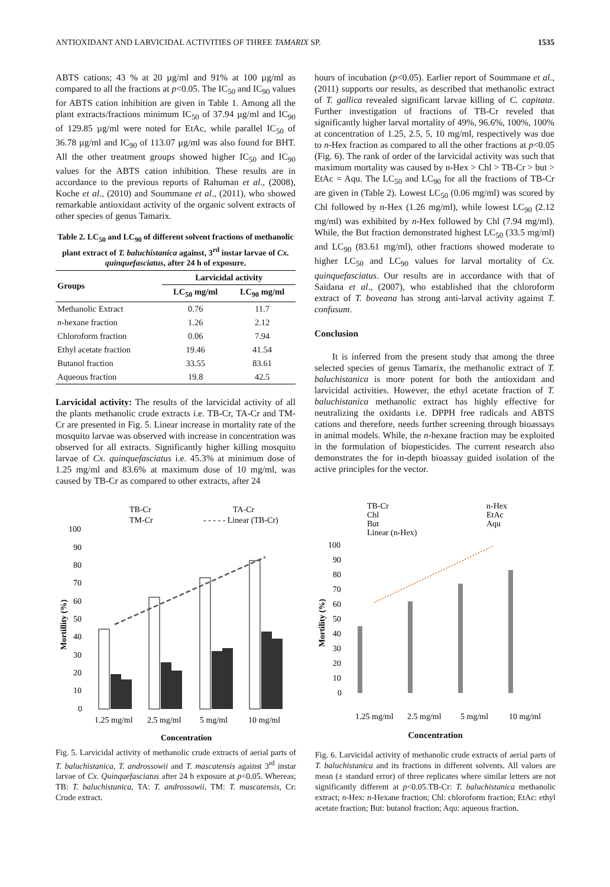ANTIOXIDANT AND LARVICIDAL ACTIVITIES OF THREE TAMARIX SP. 1535
ABTS cations; 43 % at 20 µg/ml and 91% at 100 µg/ml as compared to all the fractions at p<0.05. The IC<sub>50</sub> and IC<sub>90</sub> values for ABTS cation inhibition are given in Table 1. Among all the plant extracts/fractions minimum IC<sub>50</sub> of 37.94 µg/ml and IC<sub>90</sub> of 129.85 µg/ml were noted for EtAc, while parallel IC<sub>50</sub> of 36.78 µg/ml and IC<sub>90</sub> of 113.07 µg/ml was also found for BHT. All the other treatment groups showed higher IC<sub>50</sub> and IC<sub>90</sub> values for the ABTS cation inhibition. These results are in accordance to the previous reports of Rahuman et al., (2008), Koche et al., (2010) and Soummane et al., (2011), who showed remarkable antioxidant activity of the organic solvent extracts of other species of genus Tamarix.
Table 2. LC<sub>50</sub> and LC<sub>90</sub> of different solvent fractions of methanolic plant extract of T. baluchistanica against, 3<sup>rd</sup> instar larvae of Cx. quinquefasciatus, after 24 h of exposure.
| Groups | Larvicidal activity | |
| --- | --- | --- |
| | LC<sub>50</sub> mg/ml | LC<sub>90</sub> mg/ml |
| Methanolic Extract | 0.76 | 11.7 |
| n -hexane fraction | 1.26 | 2.12 |
| Chloroform fraction | 0.06 | 7.94 |
| Ethyl acetate fraction | 19.46 | 41.54 |
| Butanol fraction | 33.55 | 83.61 |
| Aqueous fraction | 19.8 | 42.5 |
Larvicidal activity: The results of the larvicidal activity of all the plants methanolic crude extracts i.e. TB-Cr, TA-Cr and TM-Cr are presented in Fig. 5. Linear increase in mortality rate of the mosquito larvae was observed with increase in concentration was observed for all extracts. Significantly higher killing mosquito larvae of Cx. quinquefasciatus i.e. 45.3% at minimum dose of 1.25 mg/ml and 83.6% at maximum dose of 10 mg/ml, was caused by TB-Cr as compared to other extracts, after 24
hours of incubation (p<0.05). Earlier report of Soummane et al., (2011) supports our results, as described that methanolic extract of T. gallica revealed significant larvae killing of C. capitata. Further investigation of fractions of TB-Cr reveled that significantly higher larval mortality of 49%, 96.6%, 100%, 100% at concentration of 1.25, 2.5, 5, 10 mg/ml, respectively was due to n-Hex fraction as compared to all the other fractions at p<0.05 (Fig. 6). The rank of order of the larvicidal activity was such that maximum mortality was caused by n-Hex > Chl > TB-Cr > but > EtAc = Aqu. The LC<sub>50</sub> and LC<sub>90</sub> for all the fractions of TB-Cr are given in (Table 2). Lowest LC<sub>50</sub> (0.06 mg/ml) was scored by Chl followed by n-Hex (1.26 mg/ml), while lowest LC<sub>90</sub> (2.12 mg/ml) was exhibited by n-Hex followed by Chl (7.94 mg/ml). While, the But fraction demonstrated highest LC<sub>50</sub> (33.5 mg/ml) and LC<sub>90</sub> (83.61 mg/ml), other fractions showed moderate to higher LC<sub>50</sub> and LC<sub>90</sub> values for larval mortality of Cx. quinquefasciatus. Our results are in accordance with that of Saidana et al., (2007), who established that the chloroform extract of T. boveana has strong anti-larval activity against T. confusum.
Conclusion
It is inferred from the present study that among the three selected species of genus Tamarix, the methanolic extract of T. baluchistanica is more potent for both the antioxidant and larvicidal activities. However, the ethyl acetate fraction of T. baluchistanica methanolic extract has highly effective for neutralizing the oxidants i.e. DPPH free radicals and ABTS cations and therefore, needs further screening through bioassays in animal models. While, the n-hexane fraction may be exploited in the formulation of biopesticides. The current research also demonstrates the for in-depth bioassay guided isolation of the active principles for the vector.
TB-Cr
TA-Cr
TM-Cr
- - - - - Linear (TB-Cr)
100
90
80
70
60
50
40
30
20
10
0
Mortillity (%)
1.25 mg/ml
2.5 mg/ml
5 mg/ml
10 mg/ml
Concentration
Fig. 5. Larvicidal activity of methanolic crude extracts of aerial parts of T. baluchistanica, T. androssowii and T. mascatensis against 3<sup>rd</sup> instar larvae of Cx. Quinquefasciatus after 24 h exposure at p<0.05. Whereas; TB: T. baluchistanica, TA: T. androssowii, TM: T. mascatensis, Cr: Crude extract.
TB-Cr
n-Hex
Chl
EtAc
But
Aqu
Linear (n-Hex)
100
90
80
70
60
50
40
30
20
10
0
Mortility (%)
1.25 mg/ml
2.5 mg/ml
5 mg/ml
10 mg/ml
Concentration
Fig. 6. Larvicidal activity of methanolic crude extracts of aerial parts of T. baluchistanica and its fractions in different solvents. All values are mean (± standard error) of three replicates where similar letters are not significantly different at p<0.05.TB-Cr: T. baluchistanica methanolic extract; n-Hex: n-Hexane fraction; Chl: chloroform fraction; EtAc: ethyl acetate fraction; But: butanol fraction; Aqu: aqueous fraction.